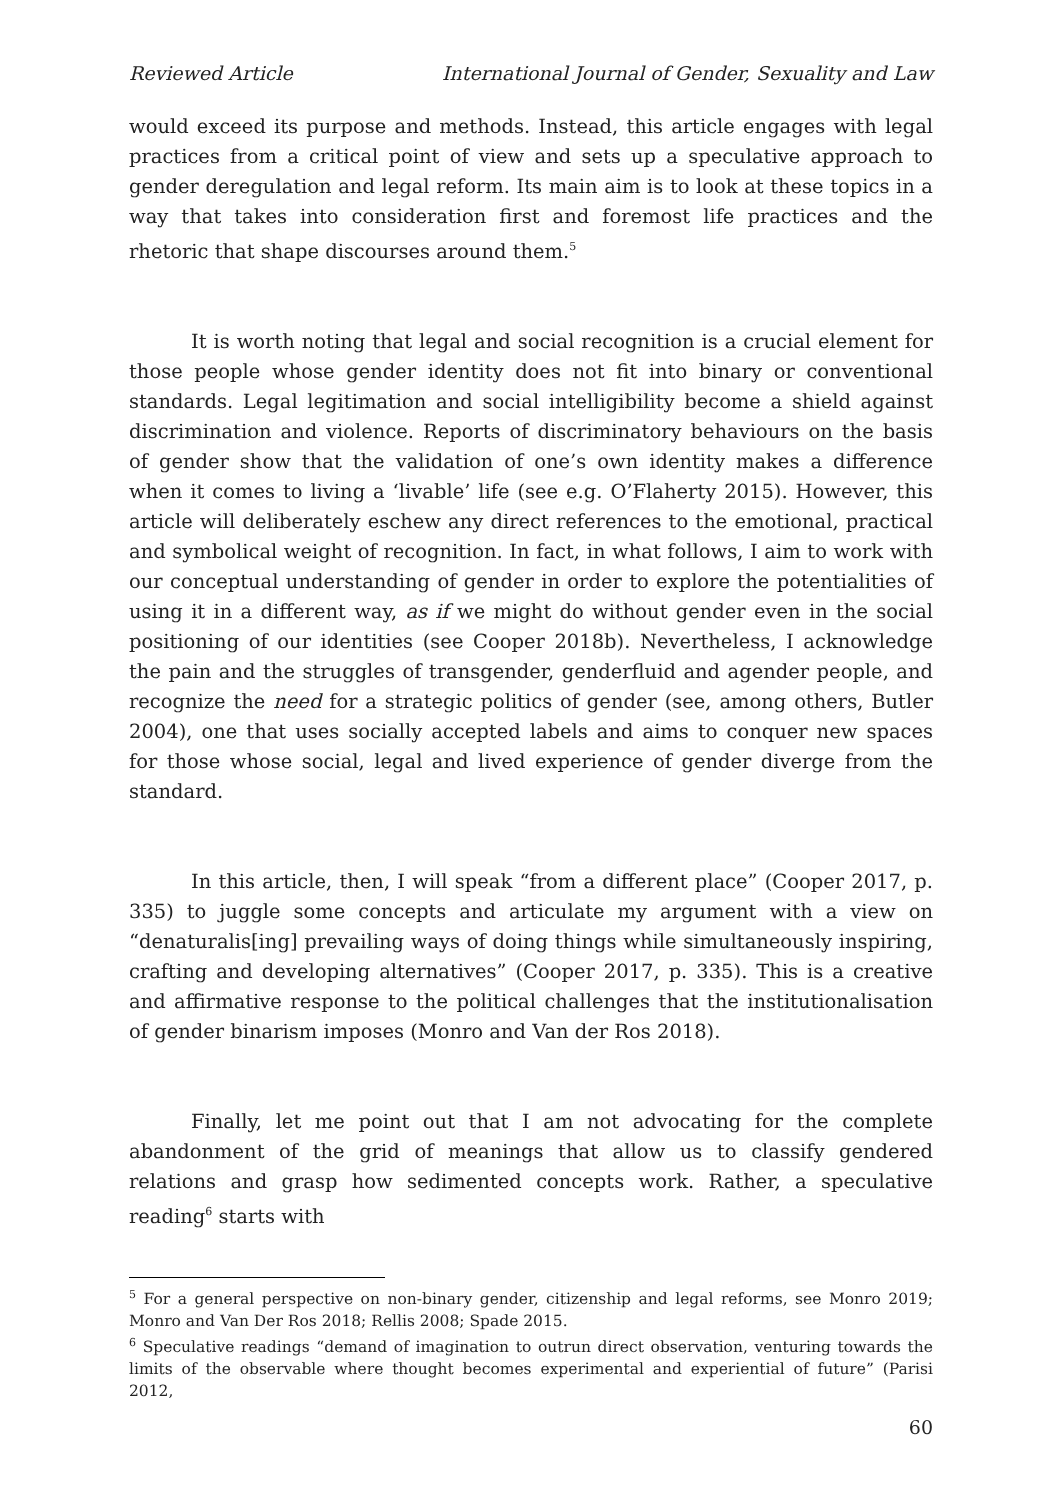Reviewed Article International Journal of Gender, Sexuality and Law
would exceed its purpose and methods. Instead, this article engages with legal practices from a critical point of view and sets up a speculative approach to gender deregulation and legal reform. Its main aim is to look at these topics in a way that takes into consideration first and foremost life practices and the rhetoric that shape discourses around them.<sup>5</sup>
It is worth noting that legal and social recognition is a crucial element for those people whose gender identity does not fit into binary or conventional standards. Legal legitimation and social intelligibility become a shield against discrimination and violence. Reports of discriminatory behaviours on the basis of gender show that the validation of one’s own identity makes a difference when it comes to living a ‘livable’ life (see e.g. O’Flaherty 2015). However, this article will deliberately eschew any direct references to the emotional, practical and symbolical weight of recognition. In fact, in what follows, I aim to work with our conceptual understanding of gender in order to explore the potentialities of using it in a different way, as if we might do without gender even in the social positioning of our identities (see Cooper 2018b). Nevertheless, I acknowledge the pain and the struggles of transgender, genderfluid and agender people, and recognize the need for a strategic politics of gender (see, among others, Butler 2004), one that uses socially accepted labels and aims to conquer new spaces for those whose social, legal and lived experience of gender diverge from the standard.
In this article, then, I will speak “from a different place” (Cooper 2017, p. 335) to juggle some concepts and articulate my argument with a view on “denaturalis[ing] prevailing ways of doing things while simultaneously inspiring, crafting and developing alternatives” (Cooper 2017, p. 335). This is a creative and affirmative response to the political challenges that the institutionalisation of gender binarism imposes (Monro and Van der Ros 2018).
Finally, let me point out that I am not advocating for the complete abandonment of the grid of meanings that allow us to classify gendered relations and grasp how sedimented concepts work. Rather, a speculative reading<sup>6</sup> starts with
<sup>5</sup> For a general perspective on non-binary gender, citizenship and legal reforms, see Monro 2019; Monro and Van Der Ros 2018; Rellis 2008; Spade 2015.
<sup>6</sup> Speculative readings “demand of imagination to outrun direct observation, venturing towards the limits of the observable where thought becomes experimental and experiential of future” (Parisi 2012,
60